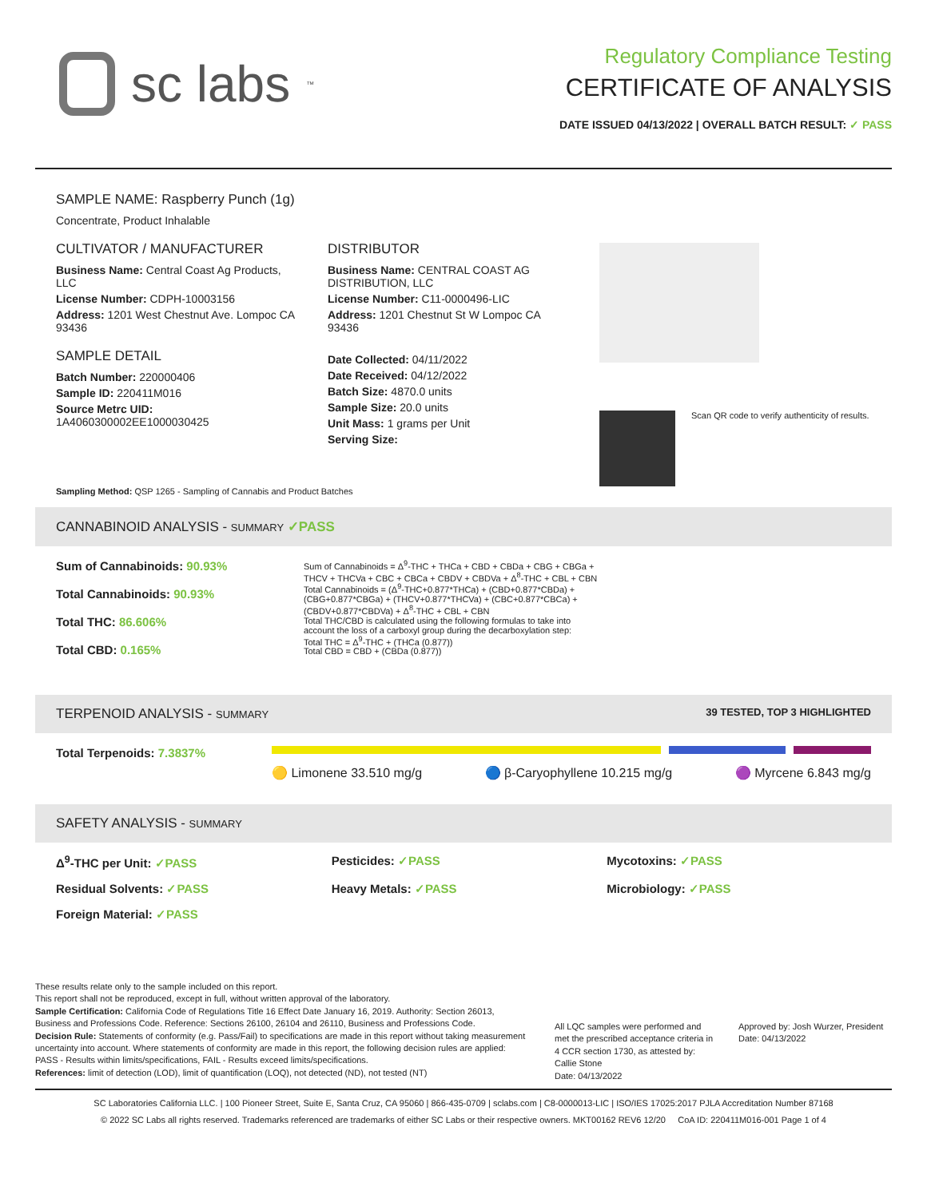sc labs<sup>™</sup>
Regulatory Compliance Testing
CERTIFICATE OF ANALYSIS
DATE ISSUED 04/13/2022 | OVERALL BATCH RESULT: ✓ PASS
SAMPLE NAME: Raspberry Punch (1g)
Concentrate, Product Inhalable
CULTIVATOR / MANUFACTURER
Business Name: Central Coast Ag Products, LLC
License Number: CDPH-10003156
Address: 1201 West Chestnut Ave. Lompoc CA 93436
SAMPLE DETAIL
Batch Number: 220000406
Sample ID: 220411M016
Source Metrc UID:
1A4060300002EE1000030425
DISTRIBUTOR
Business Name: CENTRAL COAST AG DISTRIBUTION, LLC
License Number: C11-0000496-LIC
Address: 1201 Chestnut St W Lompoc CA 93436
Date Collected: 04/11/2022
Date Received: 04/12/2022
Batch Size: 4870.0 units
Sample Size: 20.0 units
Unit Mass: 1 grams per Unit
Serving Size:
Scan QR code to verify authenticity of results.
Sampling Method: QSP 1265 - Sampling of Cannabis and Product Batches
CANNABINOID ANALYSIS - SUMMARY ✓PASS
Sum of Cannabinoids: 90.93%
Total Cannabinoids: 90.93%
Total THC: 86.606%
Total CBD: 0.165%
Sum of Cannabinoids = Δ<sup>9</sup>-THC + THCa + CBD + CBDa + CBG + CBGa + THCV + THCVa + CBC + CBCa + CBDV + CBDVa + Δ<sup>8</sup>-THC + CBL + CBN
Total Cannabinoids = (Δ<sup>9</sup>-THC+0.877*THCa) + (CBD+0.877*CBDa) + (CBG+0.877*CBGa) + (THCV+0.877*THCVa) + (CBC+0.877*CBCa) + (CBDV+0.877*CBDVa) + Δ<sup>8</sup>-THC + CBL + CBN
Total THC/CBD is calculated using the following formulas to take into account the loss of a carboxyl group during the decarboxylation step:
Total THC = Δ<sup>9</sup>-THC + (THCa (0.877))
Total CBD = CBD + (CBDa (0.877))
TERPENOID ANALYSIS - SUMMARY 39 TESTED, TOP 3 HIGHLIGHTED
Total Terpenoids: 7.3837%
🟡 Limonene 33.510 mg/g 🔵 β-Caryophyllene 10.215 mg/g 🟣 Myrcene 6.843 mg/g
SAFETY ANALYSIS - SUMMARY
Δ<sup>9</sup>-THC per Unit: ✓PASS
Pesticides: ✓PASS
Mycotoxins: ✓PASS
Residual Solvents: ✓PASS
Heavy Metals: ✓PASS
Microbiology: ✓PASS
Foreign Material: ✓PASS
These results relate only to the sample included on this report.
This report shall not be reproduced, except in full, without written approval of the laboratory.
Sample Certification: California Code of Regulations Title 16 Effect Date January 16, 2019. Authority: Section 26013, Business and Professions Code. Reference: Sections 26100, 26104 and 26110, Business and Professions Code.
Decision Rule: Statements of conformity (e.g. Pass/Fail) to specifications are made in this report without taking measurement uncertainty into account. Where statements of conformity are made in this report, the following decision rules are applied: PASS - Results within limits/specifications, FAIL - Results exceed limits/specifications.
References: limit of detection (LOD), limit of quantification (LOQ), not detected (ND), not tested (NT)
All LQC samples were performed and met the prescribed acceptance criteria in 4 CCR section 1730, as attested by: Callie Stone
Date: 04/13/2022
Approved by: Josh Wurzer, President
Date: 04/13/2022
SC Laboratories California LLC. | 100 Pioneer Street, Suite E, Santa Cruz, CA 95060 | 866-435-0709 | sclabs.com | C8-0000013-LIC | ISO/IES 17025:2017 PJLA Accreditation Number 87168
© 2022 SC Labs all rights reserved. Trademarks referenced are trademarks of either SC Labs or their respective owners. MKT00162 REV6 12/20 CoA ID: 220411M016-001 Page 1 of 4